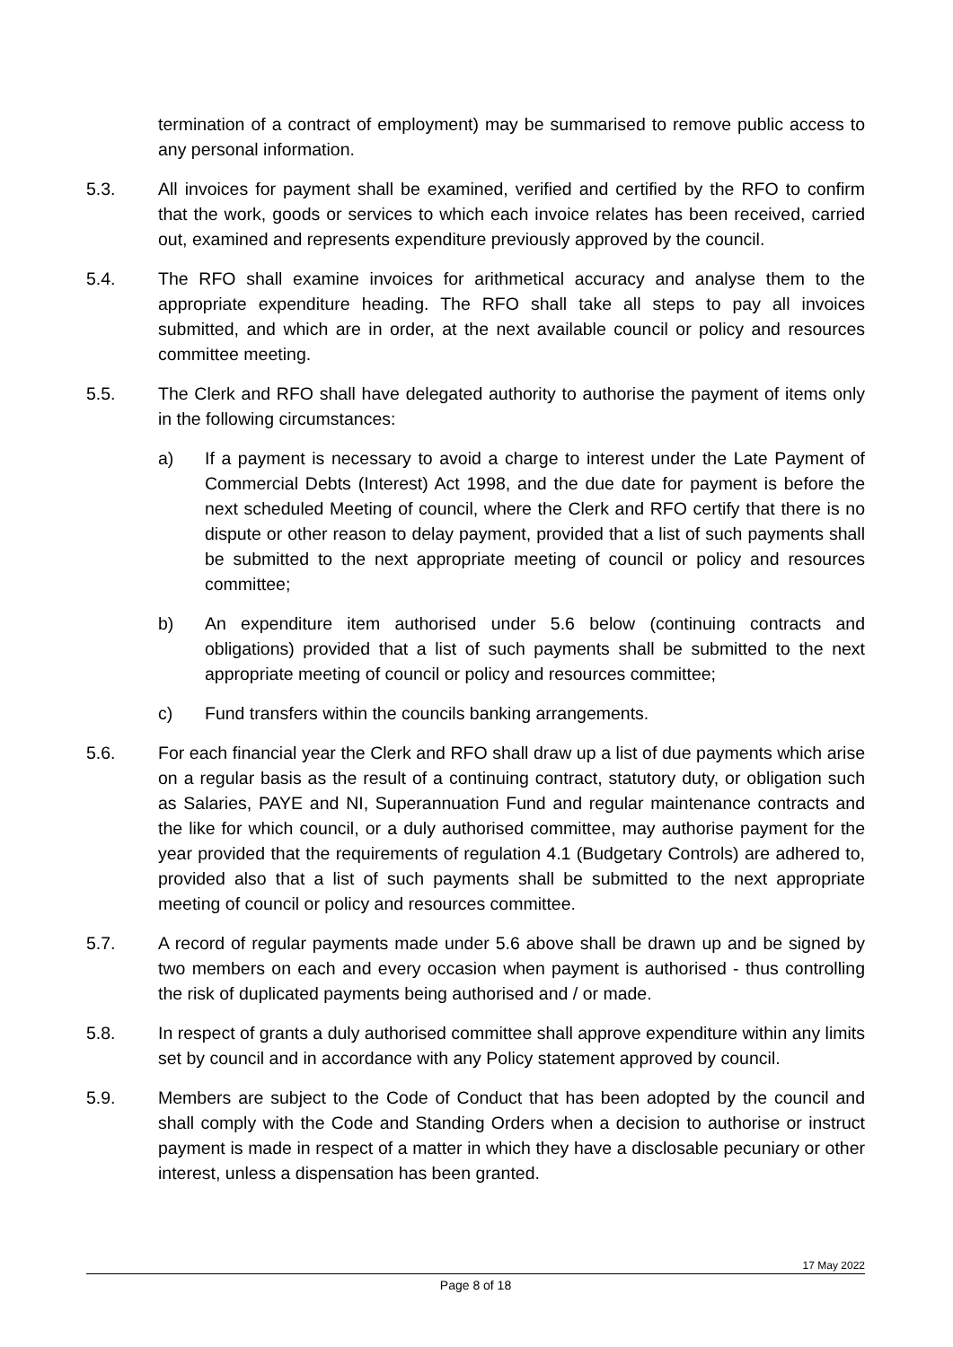termination of a contract of employment) may be summarised to remove public access to any personal information.
5.3. All invoices for payment shall be examined, verified and certified by the RFO to confirm that the work, goods or services to which each invoice relates has been received, carried out, examined and represents expenditure previously approved by the council.
5.4. The RFO shall examine invoices for arithmetical accuracy and analyse them to the appropriate expenditure heading. The RFO shall take all steps to pay all invoices submitted, and which are in order, at the next available council or policy and resources committee meeting.
5.5. The Clerk and RFO shall have delegated authority to authorise the payment of items only in the following circumstances:
a) If a payment is necessary to avoid a charge to interest under the Late Payment of Commercial Debts (Interest) Act 1998, and the due date for payment is before the next scheduled Meeting of council, where the Clerk and RFO certify that there is no dispute or other reason to delay payment, provided that a list of such payments shall be submitted to the next appropriate meeting of council or policy and resources committee;
b) An expenditure item authorised under 5.6 below (continuing contracts and obligations) provided that a list of such payments shall be submitted to the next appropriate meeting of council or policy and resources committee;
c) Fund transfers within the councils banking arrangements.
5.6. For each financial year the Clerk and RFO shall draw up a list of due payments which arise on a regular basis as the result of a continuing contract, statutory duty, or obligation such as Salaries, PAYE and NI, Superannuation Fund and regular maintenance contracts and the like for which council, or a duly authorised committee, may authorise payment for the year provided that the requirements of regulation 4.1 (Budgetary Controls) are adhered to, provided also that a list of such payments shall be submitted to the next appropriate meeting of council or policy and resources committee.
5.7. A record of regular payments made under 5.6 above shall be drawn up and be signed by two members on each and every occasion when payment is authorised - thus controlling the risk of duplicated payments being authorised and / or made.
5.8. In respect of grants a duly authorised committee shall approve expenditure within any limits set by council and in accordance with any Policy statement approved by council.
5.9. Members are subject to the Code of Conduct that has been adopted by the council and shall comply with the Code and Standing Orders when a decision to authorise or instruct payment is made in respect of a matter in which they have a disclosable pecuniary or other interest, unless a dispensation has been granted.
17 May 2022
Page 8 of 18